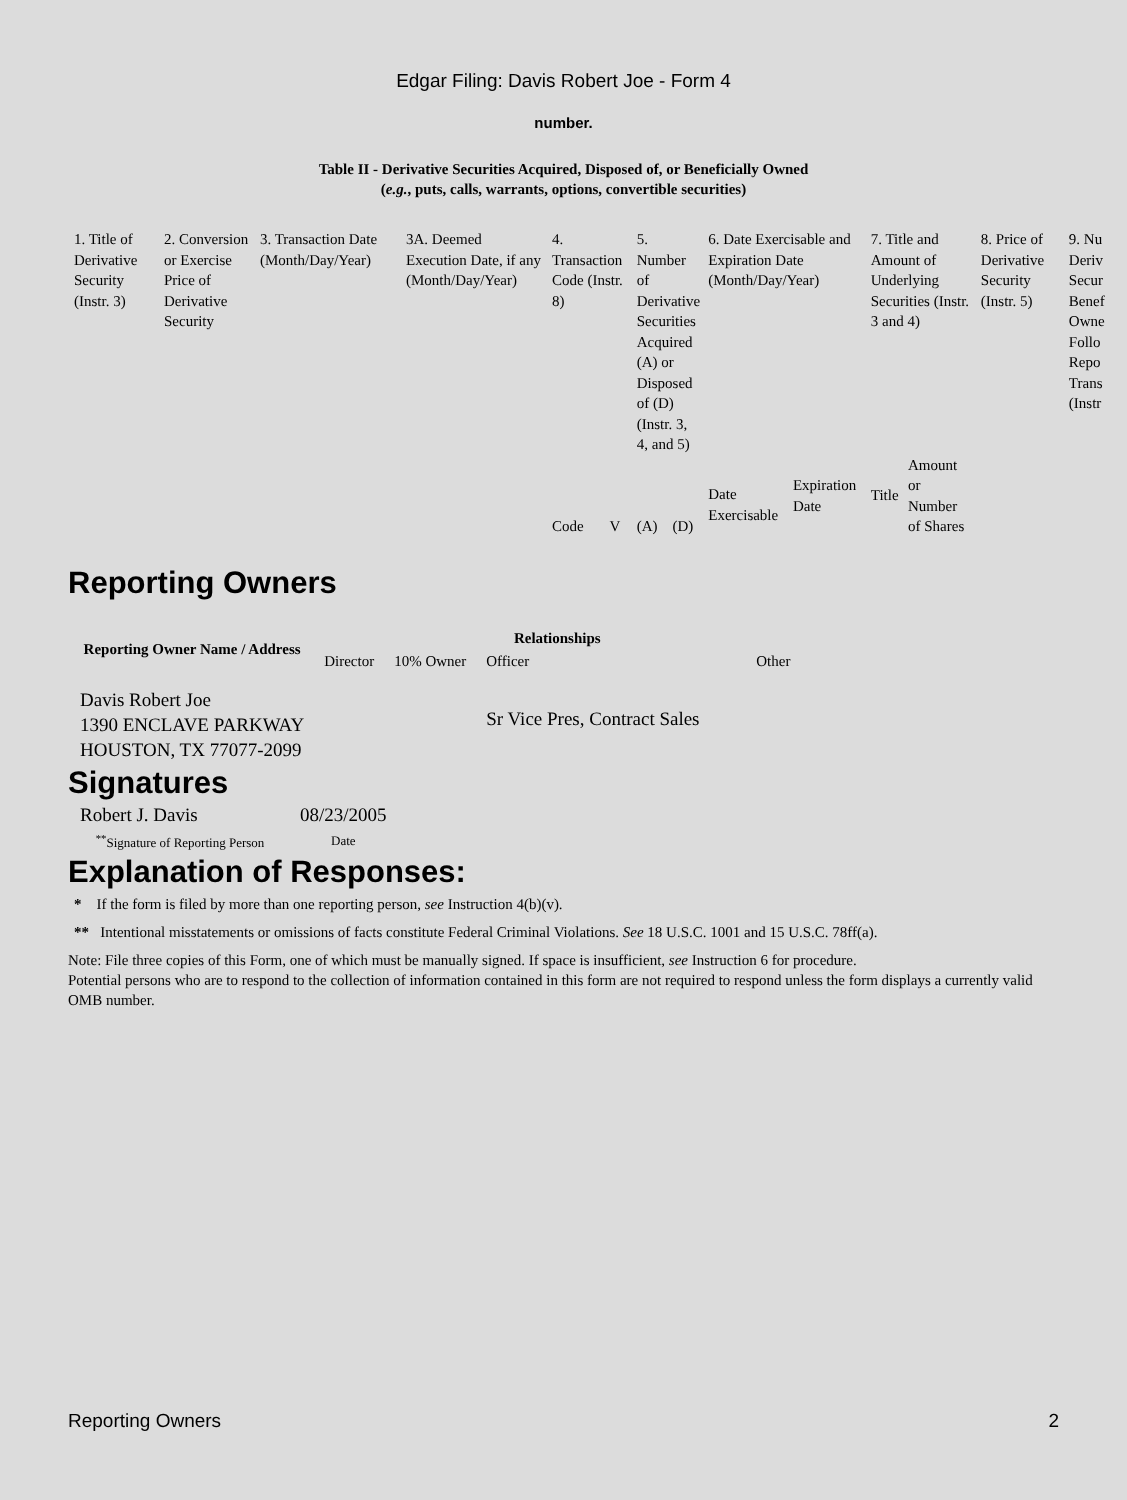Edgar Filing: Davis Robert Joe - Form 4
number.
Table II - Derivative Securities Acquired, Disposed of, or Beneficially Owned
(e.g., puts, calls, warrants, options, convertible securities)
| 1. Title of Derivative Security (Instr. 3) | 2. Conversion or Exercise Price of Derivative Security | 3. Transaction Date (Month/Day/Year) | 3A. Deemed Execution Date, if any (Month/Day/Year) | 4. Transaction Code (Instr. 8) | | 5. Number of Derivative Securities Acquired (A) or Disposed of (D) (Instr. 3, 4, and 5) | | 6. Date Exercisable and Expiration Date (Month/Day/Year) | | 7. Title and Amount of Underlying Securities (Instr. 3 and 4) | | 8. Price of Derivative Security (Instr. 5) | 9. Nu Deriv Secur Benef Owne Follo Repo Trans (Instr |
| | | | | Code | V | (A) | (D) | Date Exercisable | Expiration Date | Title | Amount or Number of Shares | | |
Reporting Owners
| Reporting Owner Name / Address | Relationships | | | |
| --- | --- | --- | --- | --- |
| | Director | 10% Owner | Officer | Other |
| Davis Robert Joe 1390 ENCLAVE PARKWAY HOUSTON, TX 77077-2099 | | | Sr Vice Pres, Contract Sales | |
Signatures
| Robert J. Davis | 08/23/2005 |
| <sup>**</sup> Signature of Reporting Person | Date |
Explanation of Responses:
* If the form is filed by more than one reporting person, see Instruction 4(b)(v).
** Intentional misstatements or omissions of facts constitute Federal Criminal Violations. See 18 U.S.C. 1001 and 15 U.S.C. 78ff(a).
Note: File three copies of this Form, one of which must be manually signed. If space is insufficient, see Instruction 6 for procedure.
Potential persons who are to respond to the collection of information contained in this form are not required to respond unless the form displays a currently valid OMB number.
Reporting Owners 2